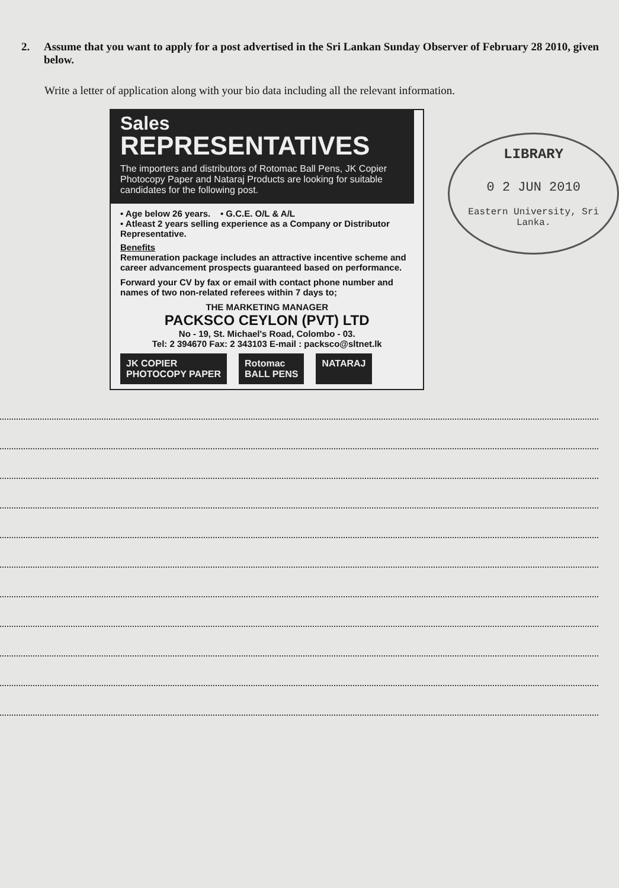2. Assume that you want to apply for a post advertised in the Sri Lankan Sunday Observer of February 28 2010, given below.
Write a letter of application along with your bio data including all the relevant information.
Sales
REPRESENTATIVES
The importers and distributors of Rotomac Ball Pens, JK Copier Photocopy Paper and Nataraj Products are looking for suitable candidates for the following post.
• Age below 26 years. • G.C.E. O/L & A/L
• Atleast 2 years selling experience as a Company or Distributor Representative.
Benefits
Remuneration package includes an attractive incentive scheme and career advancement prospects guaranteed based on performance.
Forward your CV by fax or email with contact phone number and names of two non-related referees within 7 days to;
THE MARKETING MANAGER
PACKSCO CEYLON (PVT) LTD
No - 19, St. Michael's Road, Colombo - 03.
Tel: 2 394670 Fax: 2 343103 E-mail : packsco@sltnet.lk
JK COPIER
PHOTOCOPY PAPER
Rotomac
BALL PENS
NATARAJ
LIBRARY
0 2 JUN 2010
Eastern University, Sri Lanka.